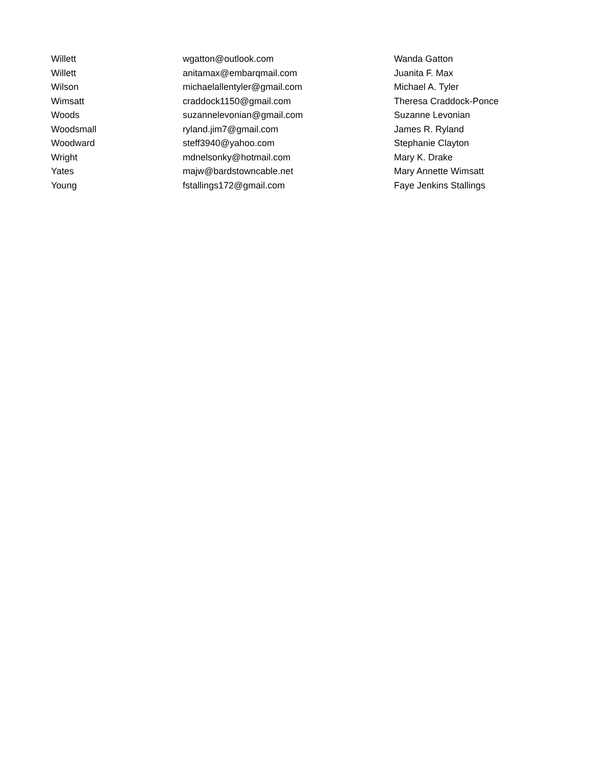| Willett | wgatton@outlook.com | Wanda Gatton |
| Willett | anitamax@embarqmail.com | Juanita F. Max |
| Wilson | michaelallentyler@gmail.com | Michael A. Tyler |
| Wimsatt | craddock1150@gmail.com | Theresa Craddock-Ponce |
| Woods | suzannelevonian@gmail.com | Suzanne Levonian |
| Woodsmall | ryland.jim7@gmail.com | James R. Ryland |
| Woodward | steff3940@yahoo.com | Stephanie Clayton |
| Wright | mdnelsonky@hotmail.com | Mary K. Drake |
| Yates | majw@bardstowncable.net | Mary Annette Wimsatt |
| Young | fstallings172@gmail.com | Faye Jenkins Stallings |